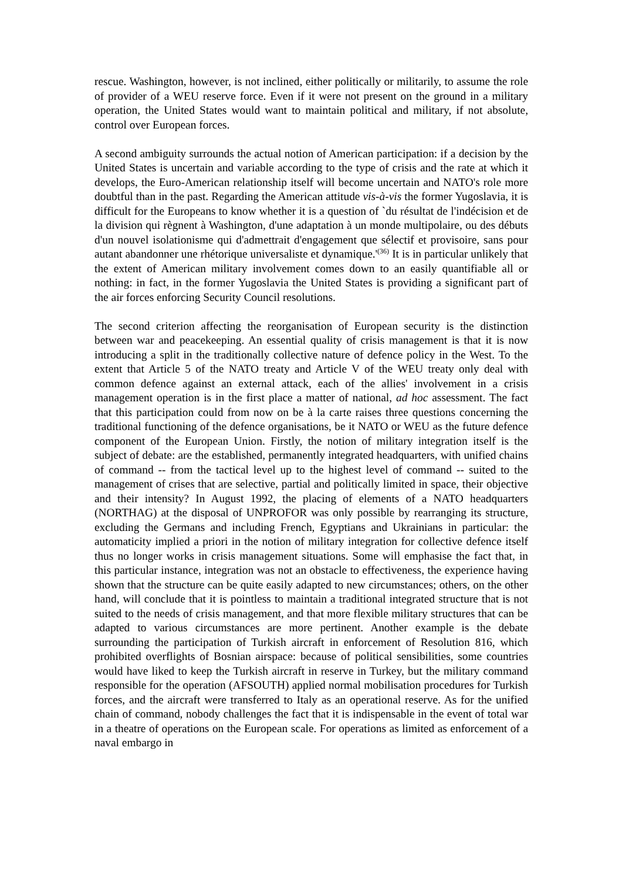rescue. Washington, however, is not inclined, either politically or militarily, to assume the role of provider of a WEU reserve force. Even if it were not present on the ground in a military operation, the United States would want to maintain political and military, if not absolute, control over European forces.
A second ambiguity surrounds the actual notion of American participation: if a decision by the United States is uncertain and variable according to the type of crisis and the rate at which it develops, the Euro-American relationship itself will become uncertain and NATO's role more doubtful than in the past. Regarding the American attitude vis-à-vis the former Yugoslavia, it is difficult for the Europeans to know whether it is a question of `du résultat de l'indécision et de la division qui règnent à Washington, d'une adaptation à un monde multipolaire, ou des débuts d'un nouvel isolationisme qui d'admettrait d'engagement que sélectif et provisoire, sans pour autant abandonner une rhétorique universaliste et dynamique.'<sup>(36)</sup> It is in particular unlikely that the extent of American military involvement comes down to an easily quantifiable all or nothing: in fact, in the former Yugoslavia the United States is providing a significant part of the air forces enforcing Security Council resolutions.
The second criterion affecting the reorganisation of European security is the distinction between war and peacekeeping. An essential quality of crisis management is that it is now introducing a split in the traditionally collective nature of defence policy in the West. To the extent that Article 5 of the NATO treaty and Article V of the WEU treaty only deal with common defence against an external attack, each of the allies' involvement in a crisis management operation is in the first place a matter of national, ad hoc assessment. The fact that this participation could from now on be à la carte raises three questions concerning the traditional functioning of the defence organisations, be it NATO or WEU as the future defence component of the European Union. Firstly, the notion of military integration itself is the subject of debate: are the established, permanently integrated headquarters, with unified chains of command -- from the tactical level up to the highest level of command -- suited to the management of crises that are selective, partial and politically limited in space, their objective and their intensity? In August 1992, the placing of elements of a NATO headquarters (NORTHAG) at the disposal of UNPROFOR was only possible by rearranging its structure, excluding the Germans and including French, Egyptians and Ukrainians in particular: the automaticity implied a priori in the notion of military integration for collective defence itself thus no longer works in crisis management situations. Some will emphasise the fact that, in this particular instance, integration was not an obstacle to effectiveness, the experience having shown that the structure can be quite easily adapted to new circumstances; others, on the other hand, will conclude that it is pointless to maintain a traditional integrated structure that is not suited to the needs of crisis management, and that more flexible military structures that can be adapted to various circumstances are more pertinent. Another example is the debate surrounding the participation of Turkish aircraft in enforcement of Resolution 816, which prohibited overflights of Bosnian airspace: because of political sensibilities, some countries would have liked to keep the Turkish aircraft in reserve in Turkey, but the military command responsible for the operation (AFSOUTH) applied normal mobilisation procedures for Turkish forces, and the aircraft were transferred to Italy as an operational reserve. As for the unified chain of command, nobody challenges the fact that it is indispensable in the event of total war in a theatre of operations on the European scale. For operations as limited as enforcement of a naval embargo in